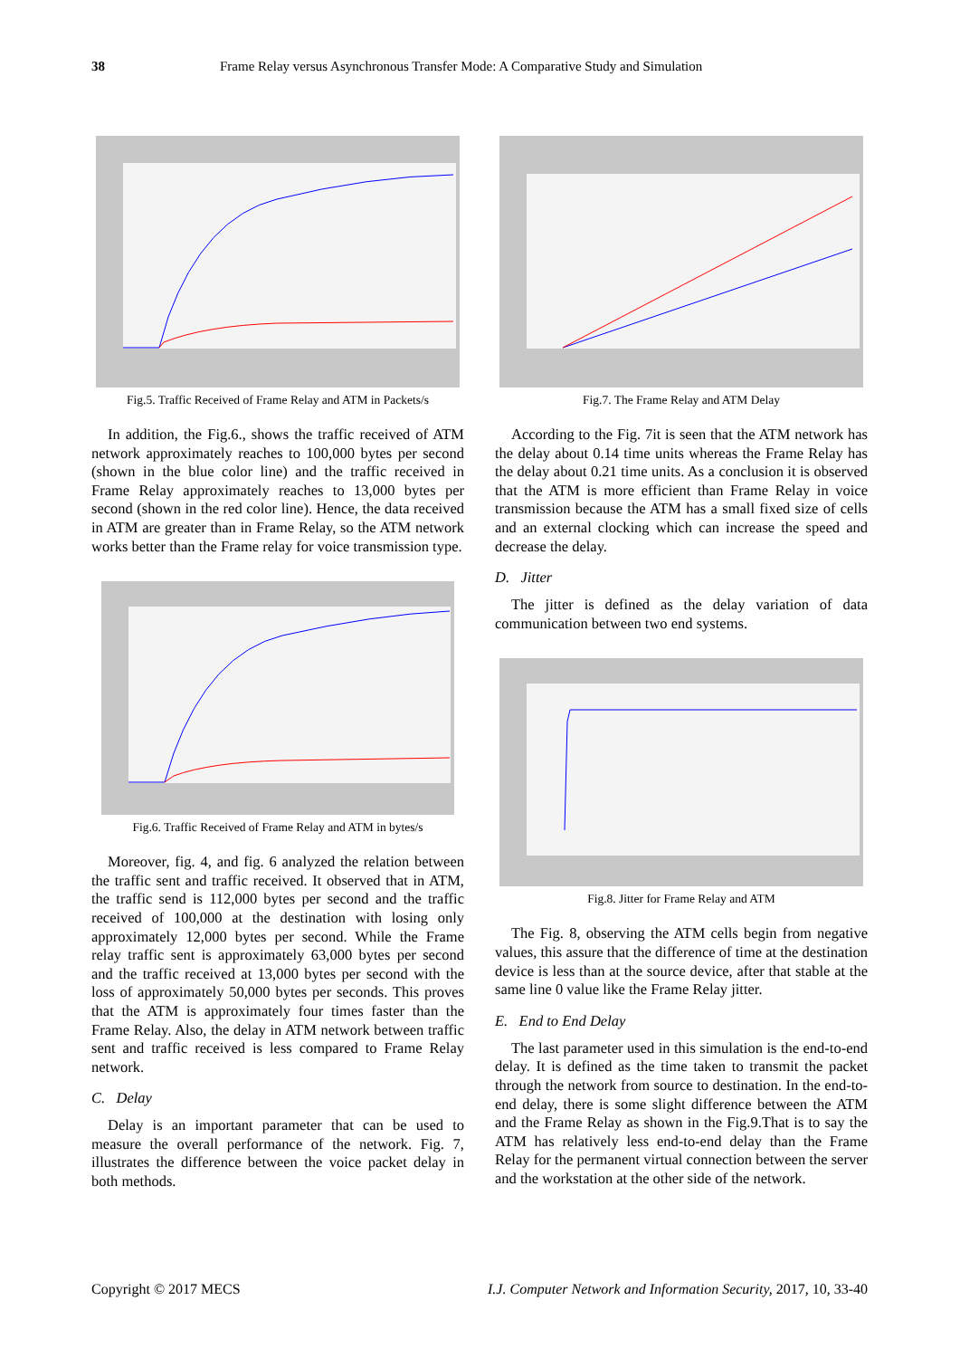38 Frame Relay versus Asynchronous Transfer Mode: A Comparative Study and Simulation
Fig.5. Traffic Received of Frame Relay and ATM in Packets/s
In addition, the Fig.6., shows the traffic received of ATM network approximately reaches to 100,000 bytes per second (shown in the blue color line) and the traffic received in Frame Relay approximately reaches to 13,000 bytes per second (shown in the red color line). Hence, the data received in ATM are greater than in Frame Relay, so the ATM network works better than the Frame relay for voice transmission type.
Fig.6. Traffic Received of Frame Relay and ATM in bytes/s
Moreover, fig. 4, and fig. 6 analyzed the relation between the traffic sent and traffic received. It observed that in ATM, the traffic send is 112,000 bytes per second and the traffic received of 100,000 at the destination with losing only approximately 12,000 bytes per second. While the Frame relay traffic sent is approximately 63,000 bytes per second and the traffic received at 13,000 bytes per second with the loss of approximately 50,000 bytes per seconds. This proves that the ATM is approximately four times faster than the Frame Relay. Also, the delay in ATM network between traffic sent and traffic received is less compared to Frame Relay network.
C. Delay
Delay is an important parameter that can be used to measure the overall performance of the network. Fig. 7, illustrates the difference between the voice packet delay in both methods.
Fig.7. The Frame Relay and ATM Delay
According to the Fig. 7it is seen that the ATM network has the delay about 0.14 time units whereas the Frame Relay has the delay about 0.21 time units. As a conclusion it is observed that the ATM is more efficient than Frame Relay in voice transmission because the ATM has a small fixed size of cells and an external clocking which can increase the speed and decrease the delay.
D. Jitter
The jitter is defined as the delay variation of data communication between two end systems.
Fig.8. Jitter for Frame Relay and ATM
The Fig. 8, observing the ATM cells begin from negative values, this assure that the difference of time at the destination device is less than at the source device, after that stable at the same line 0 value like the Frame Relay jitter.
E. End to End Delay
The last parameter used in this simulation is the end-to-end delay. It is defined as the time taken to transmit the packet through the network from source to destination. In the end-to-end delay, there is some slight difference between the ATM and the Frame Relay as shown in the Fig.9.That is to say the ATM has relatively less end-to-end delay than the Frame Relay for the permanent virtual connection between the server and the workstation at the other side of the network.
Copyright © 2017 MECS I.J. Computer Network and Information Security, 2017, 10, 33-40